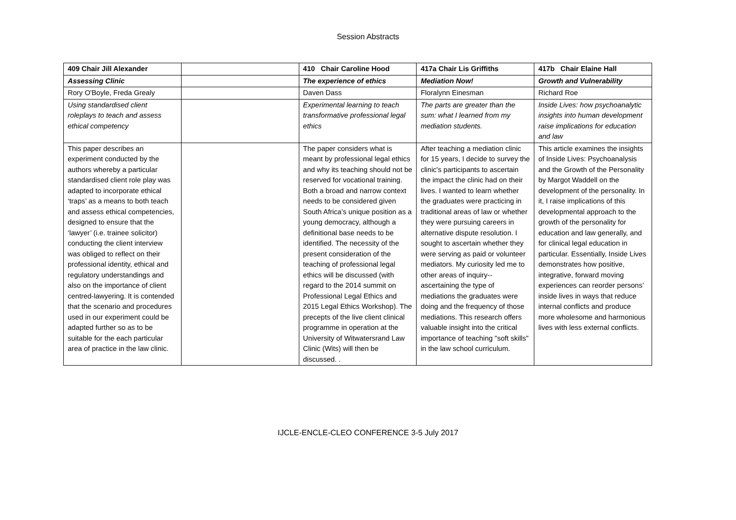Session Abstracts
| 409 Chair Jill Alexander | | 410 Chair Caroline Hood | 417a Chair Lis Griffiths | 417b Chair Elaine Hall |
| Assessing Clinic | | The experience of ethics | Mediation Now! | Growth and Vulnerability |
| Rory O'Boyle, Freda Grealy | | Daven Dass | Floralynn Einesman | Richard Roe |
| Using standardised client roleplays to teach and assess ethical competency | | Experimental learning to teach transformative professional legal ethics | The parts are greater than the sum: what I learned from my mediation students. | Inside Lives: how psychoanalytic insights into human development raise implications for education and law |
| This paper describes an experiment conducted by the authors whereby a particular standardised client role play was adapted to incorporate ethical ‘traps’ as a means to both teach and assess ethical competencies, designed to ensure that the ‘lawyer’ (i.e. trainee solicitor) conducting the client interview was obliged to reflect on their professional identity, ethical and regulatory understandings and also on the importance of client centred-lawyering. It is contended that the scenario and procedures used in our experiment could be adapted further so as to be suitable for the each particular area of practice in the law clinic. | | The paper considers what is meant by professional legal ethics and why its teaching should not be reserved for vocational training. Both a broad and narrow context needs to be considered given South Africa’s unique position as a young democracy, although a definitional base needs to be identified. The necessity of the present consideration of the teaching of professional legal ethics will be discussed (with regard to the 2014 summit on Professional Legal Ethics and 2015 Legal Ethics Workshop). The precepts of the live client clinical programme in operation at the University of Witwatersrand Law Clinic (Wits) will then be discussed. . | After teaching a mediation clinic for 15 years, I decide to survey the clinic's participants to ascertain the impact the clinic had on their lives. I wanted to learn whether the graduates were practicing in traditional areas of law or whether they were pursuing careers in alternative dispute resolution. I sought to ascertain whether they were serving as paid or volunteer mediators. My curiosity led me to other areas of inquiry--ascertaining the type of mediations the graduates were doing and the frequency of those mediations. This research offers valuable insight into the critical importance of teaching "soft skills" in the law school curriculum. | This article examines the insights of Inside Lives: Psychoanalysis and the Growth of the Personality by Margot Waddell on the development of the personality. In it, I raise implications of this developmental approach to the growth of the personality for education and law generally, and for clinical legal education in particular. Essentially, Inside Lives demonstrates how positive, integrative, forward moving experiences can reorder persons’ inside lives in ways that reduce internal conflicts and produce more wholesome and harmonious lives with less external conflicts. |
IJCLE-ENCLE-CLEO CONFERENCE 3-5 July 2017